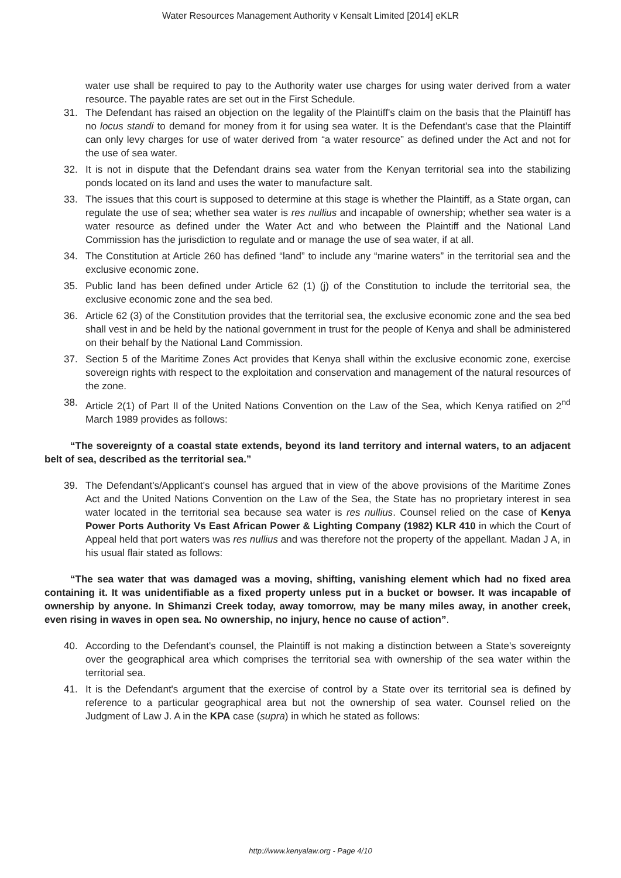Water Resources Management Authority v Kensalt Limited [2014] eKLR
water use shall be required to pay to the Authority water use charges for using water derived from a water resource. The payable rates are set out in the First Schedule.
31. The Defendant has raised an objection on the legality of the Plaintiff's claim on the basis that the Plaintiff has no locus standi to demand for money from it for using sea water. It is the Defendant's case that the Plaintiff can only levy charges for use of water derived from “a water resource” as defined under the Act and not for the use of sea water.
32. It is not in dispute that the Defendant drains sea water from the Kenyan territorial sea into the stabilizing ponds located on its land and uses the water to manufacture salt.
33. The issues that this court is supposed to determine at this stage is whether the Plaintiff, as a State organ, can regulate the use of sea; whether sea water is res nullius and incapable of ownership; whether sea water is a water resource as defined under the Water Act and who between the Plaintiff and the National Land Commission has the jurisdiction to regulate and or manage the use of sea water, if at all.
34. The Constitution at Article 260 has defined “land” to include any “marine waters” in the territorial sea and the exclusive economic zone.
35. Public land has been defined under Article 62 (1) (j) of the Constitution to include the territorial sea, the exclusive economic zone and the sea bed.
36. Article 62 (3) of the Constitution provides that the territorial sea, the exclusive economic zone and the sea bed shall vest in and be held by the national government in trust for the people of Kenya and shall be administered on their behalf by the National Land Commission.
37. Section 5 of the Maritime Zones Act provides that Kenya shall within the exclusive economic zone, exercise sovereign rights with respect to the exploitation and conservation and management of the natural resources of the zone.
38. Article 2(1) of Part II of the United Nations Convention on the Law of the Sea, which Kenya ratified on 2<sup>nd</sup> March 1989 provides as follows:
“The sovereignty of a coastal state extends, beyond its land territory and internal waters, to an adjacent belt of sea, described as the territorial sea.”
39. The Defendant's/Applicant's counsel has argued that in view of the above provisions of the Maritime Zones Act and the United Nations Convention on the Law of the Sea, the State has no proprietary interest in sea water located in the territorial sea because sea water is res nullius. Counsel relied on the case of Kenya Power Ports Authority Vs East African Power & Lighting Company (1982) KLR 410 in which the Court of Appeal held that port waters was res nullius and was therefore not the property of the appellant. Madan J A, in his usual flair stated as follows:
“The sea water that was damaged was a moving, shifting, vanishing element which had no fixed area containing it. It was unidentifiable as a fixed property unless put in a bucket or bowser. It was incapable of ownership by anyone. In Shimanzi Creek today, away tomorrow, may be many miles away, in another creek, even rising in waves in open sea. No ownership, no injury, hence no cause of action”.
40. According to the Defendant's counsel, the Plaintiff is not making a distinction between a State's sovereignty over the geographical area which comprises the territorial sea with ownership of the sea water within the territorial sea.
41. It is the Defendant's argument that the exercise of control by a State over its territorial sea is defined by reference to a particular geographical area but not the ownership of sea water. Counsel relied on the Judgment of Law J. A in the KPA case (supra) in which he stated as follows:
http://www.kenyalaw.org - Page 4/10